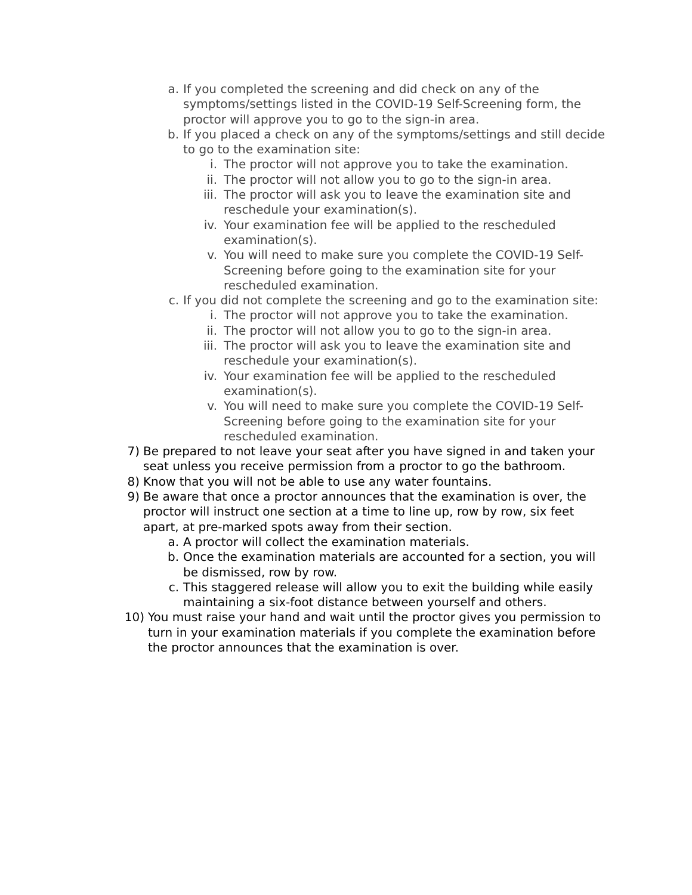a. If you completed the screening and did check on any of the symptoms/settings listed in the COVID-19 Self-Screening form, the proctor will approve you to go to the sign-in area.
b. If you placed a check on any of the symptoms/settings and still decide to go to the examination site:
i. The proctor will not approve you to take the examination.
ii. The proctor will not allow you to go to the sign-in area.
iii. The proctor will ask you to leave the examination site and reschedule your examination(s).
iv. Your examination fee will be applied to the rescheduled examination(s).
v. You will need to make sure you complete the COVID-19 Self-Screening before going to the examination site for your rescheduled examination.
c. If you did not complete the screening and go to the examination site:
i. The proctor will not approve you to take the examination.
ii. The proctor will not allow you to go to the sign-in area.
iii. The proctor will ask you to leave the examination site and reschedule your examination(s).
iv. Your examination fee will be applied to the rescheduled examination(s).
v. You will need to make sure you complete the COVID-19 Self-Screening before going to the examination site for your rescheduled examination.
7) Be prepared to not leave your seat after you have signed in and taken your seat unless you receive permission from a proctor to go the bathroom.
8) Know that you will not be able to use any water fountains.
9) Be aware that once a proctor announces that the examination is over, the proctor will instruct one section at a time to line up, row by row, six feet apart, at pre-marked spots away from their section.
a. A proctor will collect the examination materials.
b. Once the examination materials are accounted for a section, you will be dismissed, row by row.
c. This staggered release will allow you to exit the building while easily maintaining a six-foot distance between yourself and others.
10) You must raise your hand and wait until the proctor gives you permission to turn in your examination materials if you complete the examination before the proctor announces that the examination is over.